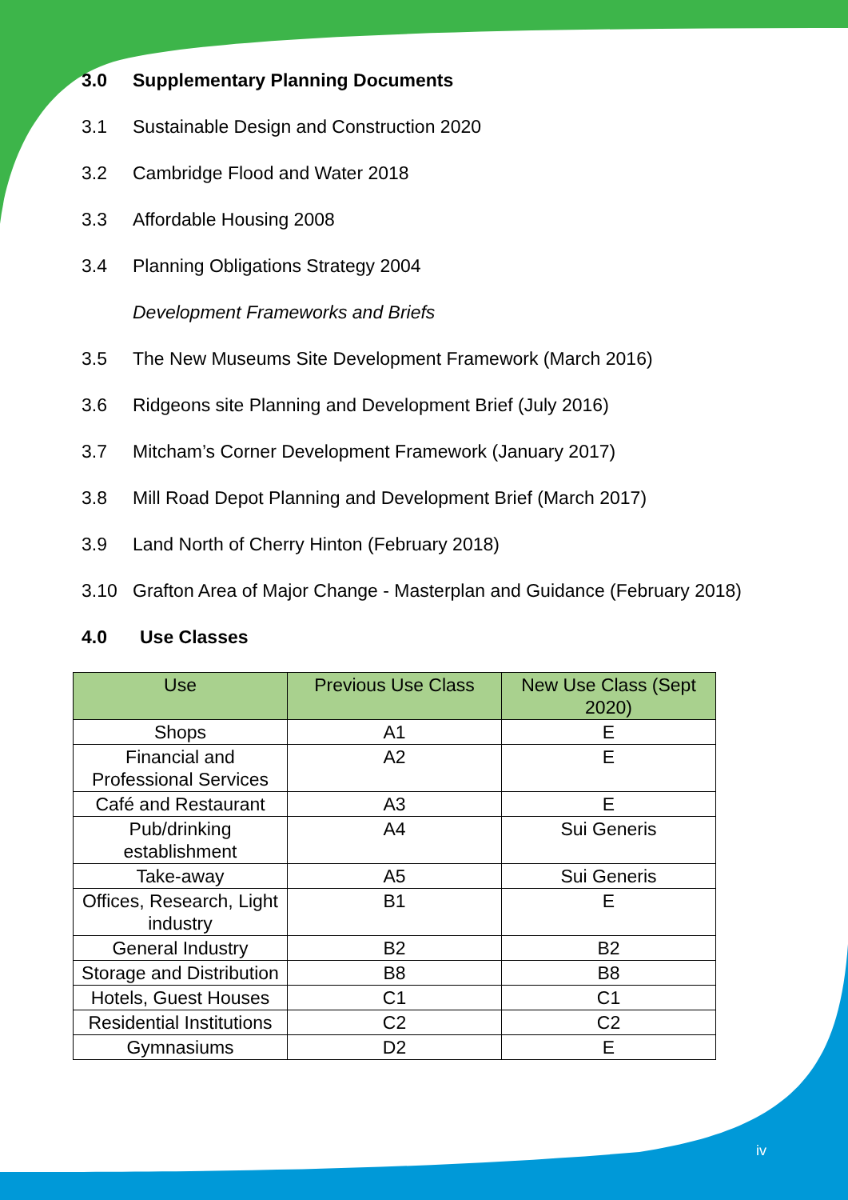3.0 Supplementary Planning Documents
3.1 Sustainable Design and Construction 2020
3.2 Cambridge Flood and Water 2018
3.3 Affordable Housing 2008
3.4 Planning Obligations Strategy 2004
Development Frameworks and Briefs
3.5 The New Museums Site Development Framework (March 2016)
3.6 Ridgeons site Planning and Development Brief (July 2016)
3.7 Mitcham’s Corner Development Framework (January 2017)
3.8 Mill Road Depot Planning and Development Brief (March 2017)
3.9 Land North of Cherry Hinton (February 2018)
3.10 Grafton Area of Major Change - Masterplan and Guidance (February 2018)
4.0 Use Classes
| Use | Previous Use Class | New Use Class (Sept 2020) |
| --- | --- | --- |
| Shops | A1 | E |
| Financial and Professional Services | A2 | E |
| Café and Restaurant | A3 | E |
| Pub/drinking establishment | A4 | Sui Generis |
| Take-away | A5 | Sui Generis |
| Offices, Research, Light industry | B1 | E |
| General Industry | B2 | B2 |
| Storage and Distribution | B8 | B8 |
| Hotels, Guest Houses | C1 | C1 |
| Residential Institutions | C2 | C2 |
| Gymnasiums | D2 | E |
iv